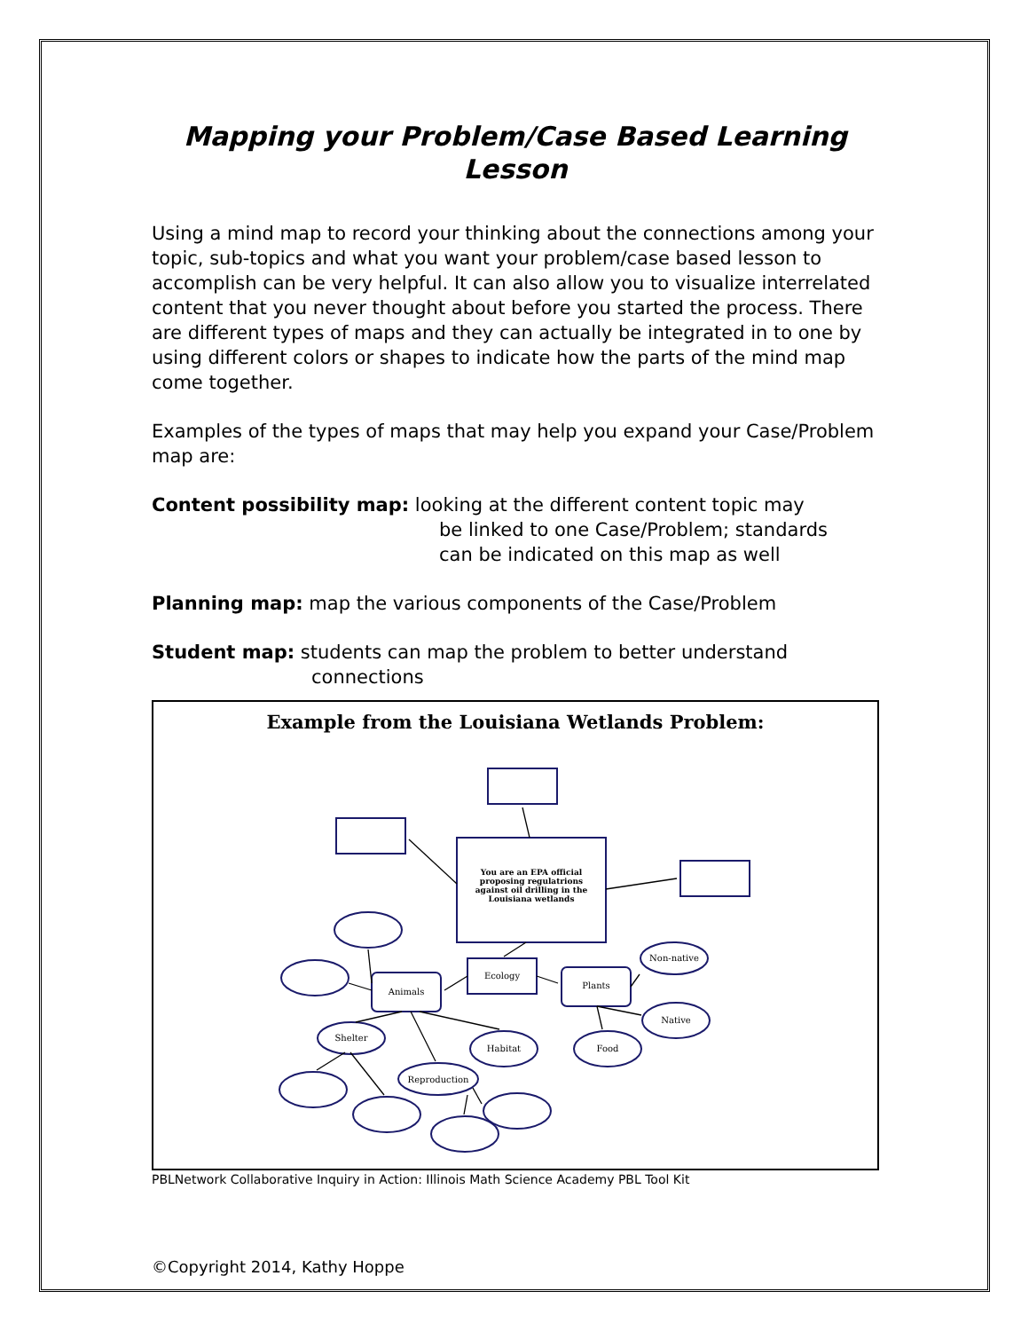Mapping your Problem/Case Based Learning Lesson
Using a mind map to record your thinking about the connections among your topic, sub-topics and what you want your problem/case based lesson to accomplish can be very helpful. It can also allow you to visualize interrelated content that you never thought about before you started the process. There are different types of maps and they can actually be integrated in to one by using different colors or shapes to indicate how the parts of the mind map come together.
Examples of the types of maps that may help you expand your Case/Problem map are:
Content possibility map: looking at the different content topic may
be linked to one Case/Problem; standards
can be indicated on this map as well
Planning map: map the various components of the Case/Problem
Student map: students can map the problem to better understand
connections
Example from the Louisiana Wetlands Problem:
You are an EPA official
proposing regulatrions
against oil drilling in the
Louisiana wetlands
Ecology
Animals
Plants
Non-native
Native
Shelter
Habitat
Food
Reproduction
PBLNetwork Collaborative Inquiry in Action: Illinois Math Science Academy PBL Tool Kit
©Copyright 2014, Kathy Hoppe